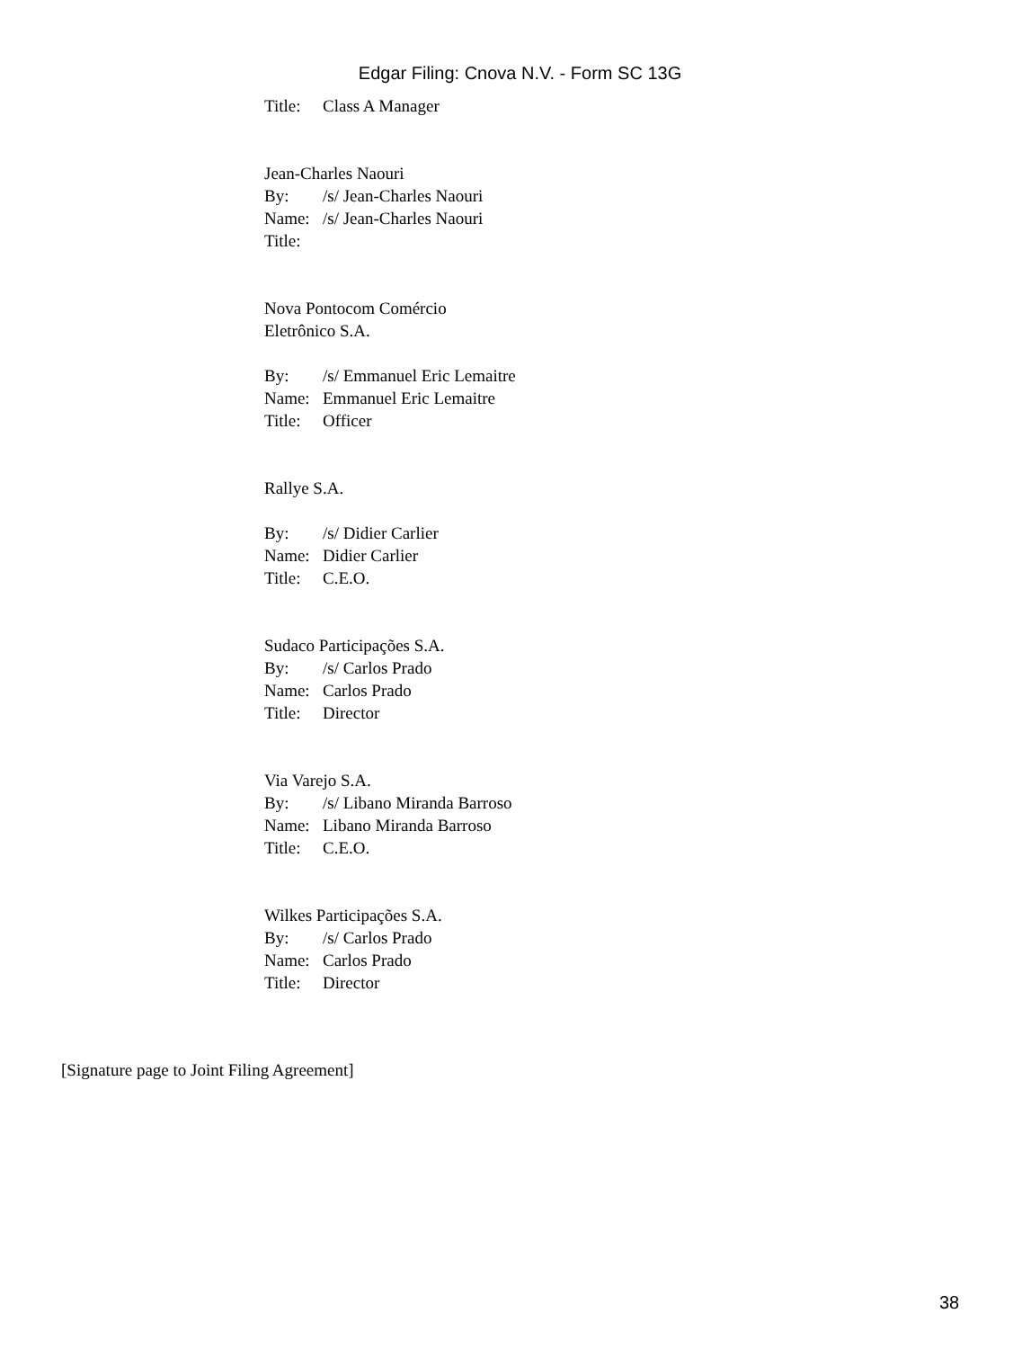Edgar Filing: Cnova N.V. - Form SC 13G
Title: Class A Manager
Jean-Charles Naouri
By: /s/ Jean-Charles Naouri
Name: /s/ Jean-Charles Naouri
Title:
Nova Pontocom Comércio
Eletrônico S.A.
By: /s/ Emmanuel Eric Lemaitre
Name: Emmanuel Eric Lemaitre
Title: Officer
Rallye S.A.
By: /s/ Didier Carlier
Name: Didier Carlier
Title: C.E.O.
Sudaco Participações S.A.
By: /s/ Carlos Prado
Name: Carlos Prado
Title: Director
Via Varejo S.A.
By: /s/ Libano Miranda Barroso
Name: Libano Miranda Barroso
Title: C.E.O.
Wilkes Participações S.A.
By: /s/ Carlos Prado
Name: Carlos Prado
Title: Director
[Signature page to Joint Filing Agreement]
38